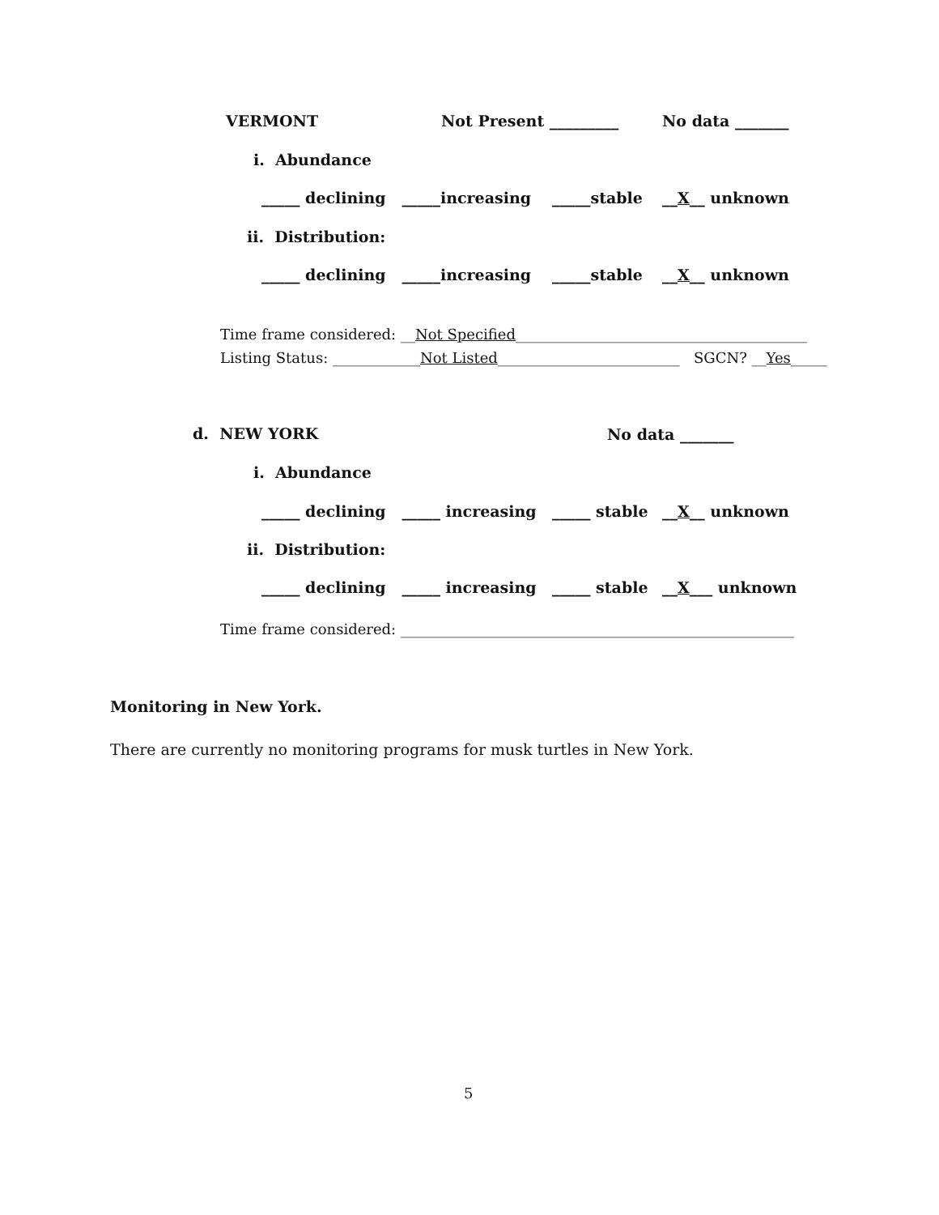VERMONT
Not Present _________
No data _______
i. Abundance
_____ declining _____increasing
_____stable
__X__ unknown
ii. Distribution:
_____ declining _____increasing
_____stable
__X__ unknown
Time frame considered: __Not Specified________________________________________
Listing Status: ____________Not Listed_________________________ SGCN? __Yes_____
d. NEW YORK
No data _______
i. Abundance
_____ declining _____ increasing
_____ stable
__X__ unknown
ii. Distribution:
_____ declining _____ increasing
_____ stable
__X___ unknown
Time frame considered: ______________________________________________________
Monitoring in New York.
There are currently no monitoring programs for musk turtles in New York.
5